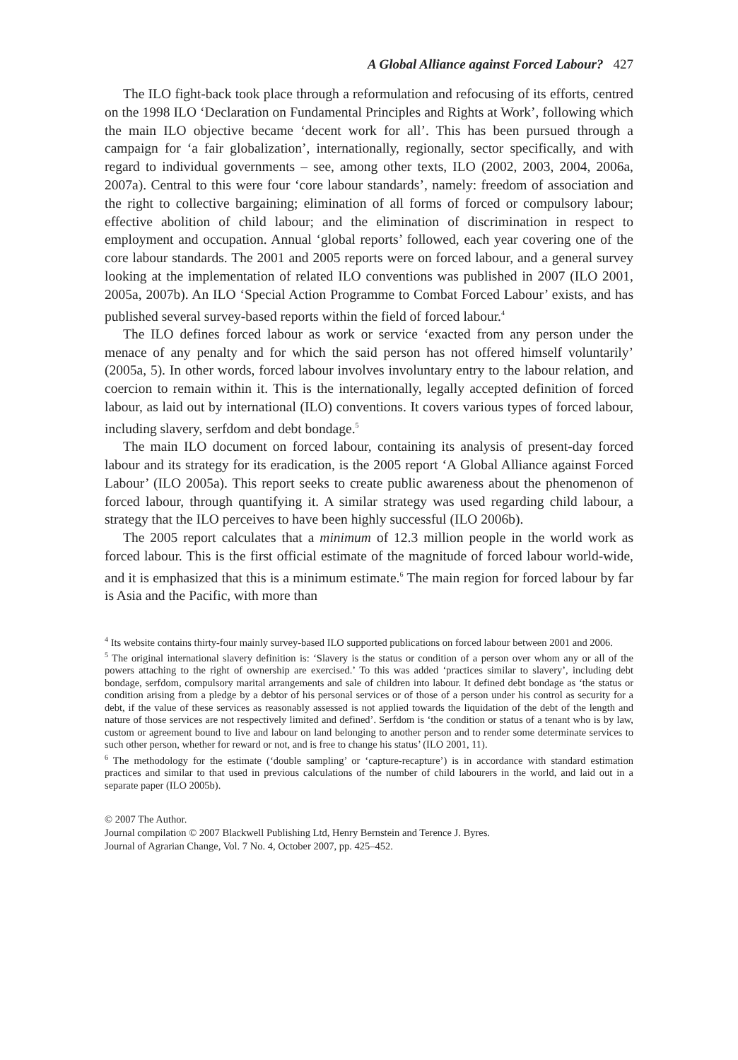A Global Alliance against Forced Labour? 427
The ILO fight-back took place through a reformulation and refocusing of its efforts, centred on the 1998 ILO ‘Declaration on Fundamental Principles and Rights at Work’, following which the main ILO objective became ‘decent work for all’. This has been pursued through a campaign for ‘a fair globalization’, internationally, regionally, sector specifically, and with regard to individual governments – see, among other texts, ILO (2002, 2003, 2004, 2006a, 2007a). Central to this were four ‘core labour standards’, namely: freedom of association and the right to collective bargaining; elimination of all forms of forced or compulsory labour; effective abolition of child labour; and the elimination of discrimination in respect to employment and occupation. Annual ‘global reports’ followed, each year covering one of the core labour standards. The 2001 and 2005 reports were on forced labour, and a general survey looking at the implementation of related ILO conventions was published in 2007 (ILO 2001, 2005a, 2007b). An ILO ‘Special Action Programme to Combat Forced Labour’ exists, and has published several survey-based reports within the field of forced labour.<sup>4</sup>
The ILO defines forced labour as work or service ‘exacted from any person under the menace of any penalty and for which the said person has not offered himself voluntarily’ (2005a, 5). In other words, forced labour involves involuntary entry to the labour relation, and coercion to remain within it. This is the internationally, legally accepted definition of forced labour, as laid out by international (ILO) conventions. It covers various types of forced labour, including slavery, serfdom and debt bondage.<sup>5</sup>
The main ILO document on forced labour, containing its analysis of present-day forced labour and its strategy for its eradication, is the 2005 report ‘A Global Alliance against Forced Labour’ (ILO 2005a). This report seeks to create public awareness about the phenomenon of forced labour, through quantifying it. A similar strategy was used regarding child labour, a strategy that the ILO perceives to have been highly successful (ILO 2006b).
The 2005 report calculates that a minimum of 12.3 million people in the world work as forced labour. This is the first official estimate of the magnitude of forced labour world-wide, and it is emphasized that this is a minimum estimate.<sup>6</sup> The main region for forced labour by far is Asia and the Pacific, with more than
<sup>4</sup> Its website contains thirty-four mainly survey-based ILO supported publications on forced labour between 2001 and 2006.
<sup>5</sup> The original international slavery definition is: ‘Slavery is the status or condition of a person over whom any or all of the powers attaching to the right of ownership are exercised.’ To this was added ‘practices similar to slavery’, including debt bondage, serfdom, compulsory marital arrangements and sale of children into labour. It defined debt bondage as ‘the status or condition arising from a pledge by a debtor of his personal services or of those of a person under his control as security for a debt, if the value of these services as reasonably assessed is not applied towards the liquidation of the debt of the length and nature of those services are not respectively limited and defined’. Serfdom is ‘the condition or status of a tenant who is by law, custom or agreement bound to live and labour on land belonging to another person and to render some determinate services to such other person, whether for reward or not, and is free to change his status’ (ILO 2001, 11).
<sup>6</sup> The methodology for the estimate (‘double sampling’ or ‘capture-recapture’) is in accordance with standard estimation practices and similar to that used in previous calculations of the number of child labourers in the world, and laid out in a separate paper (ILO 2005b).
© 2007 The Author.
Journal compilation © 2007 Blackwell Publishing Ltd, Henry Bernstein and Terence J. Byres.
Journal of Agrarian Change, Vol. 7 No. 4, October 2007, pp. 425–452.